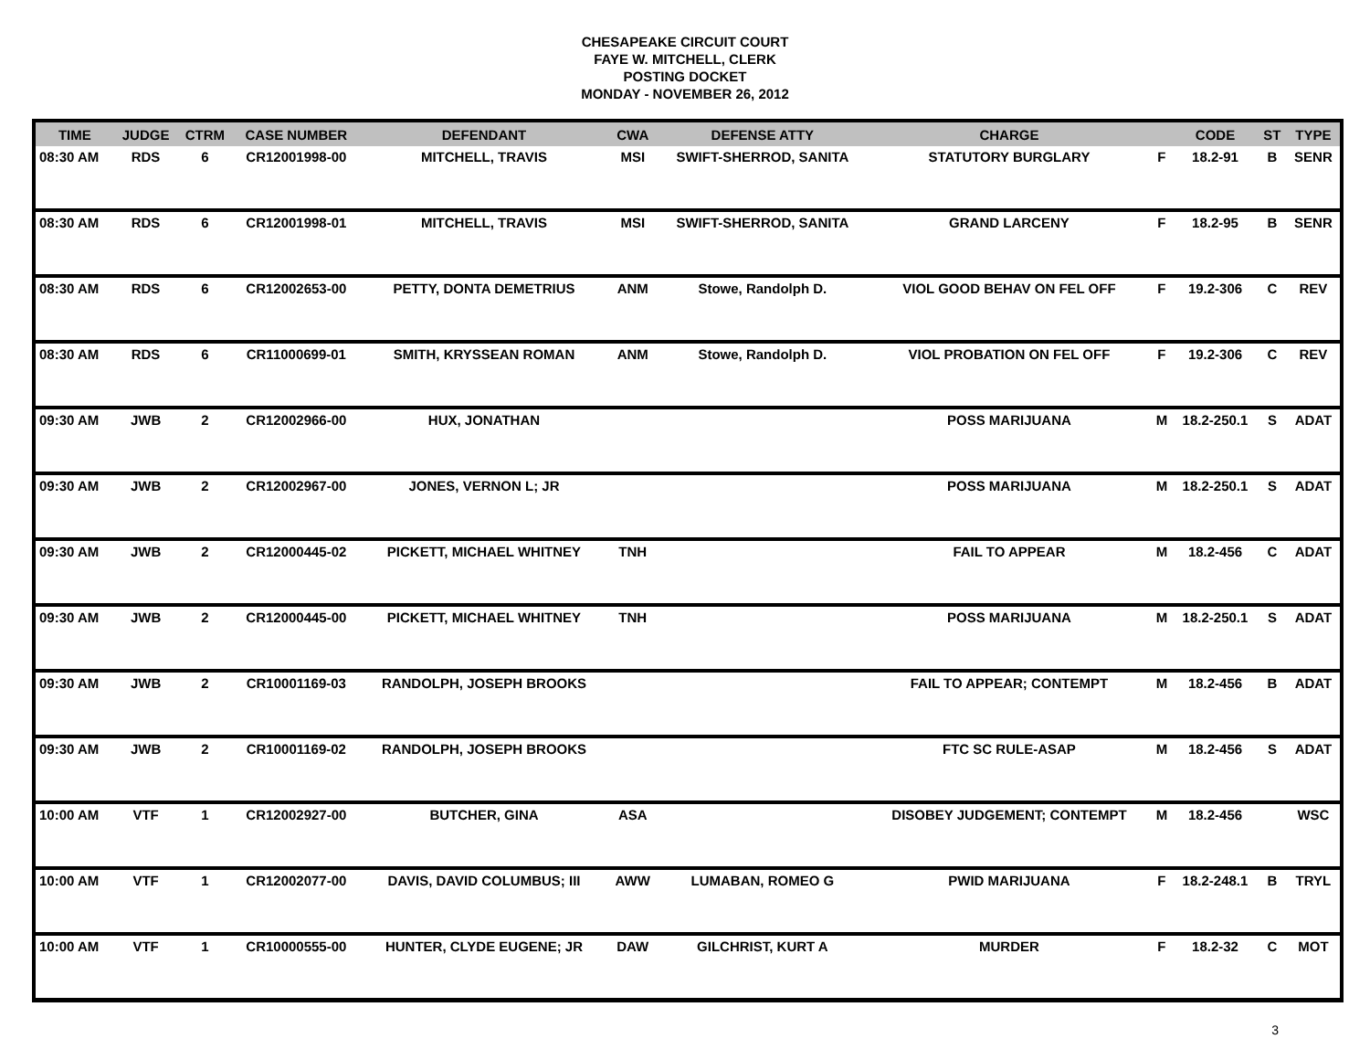CHESAPEAKE CIRCUIT COURT
FAYE W. MITCHELL, CLERK
POSTING DOCKET
MONDAY - NOVEMBER 26, 2012
| TIME | JUDGE | CTRM | CASE NUMBER | DEFENDANT | CWA | DEFENSE ATTY | CHARGE | | CODE | ST | TYPE |
| --- | --- | --- | --- | --- | --- | --- | --- | --- | --- | --- | --- |
| 08:30 AM | RDS | 6 | CR12001998-00 | MITCHELL, TRAVIS | MSI | SWIFT-SHERROD, SANITA | STATUTORY BURGLARY | F | 18.2-91 | B | SENR |
| 08:30 AM | RDS | 6 | CR12001998-01 | MITCHELL, TRAVIS | MSI | SWIFT-SHERROD, SANITA | GRAND LARCENY | F | 18.2-95 | B | SENR |
| 08:30 AM | RDS | 6 | CR12002653-00 | PETTY, DONTA DEMETRIUS | ANM | Stowe, Randolph D. | VIOL GOOD BEHAV ON FEL OFF | F | 19.2-306 | C | REV |
| 08:30 AM | RDS | 6 | CR11000699-01 | SMITH, KRYSSEAN ROMAN | ANM | Stowe, Randolph D. | VIOL PROBATION ON FEL OFF | F | 19.2-306 | C | REV |
| 09:30 AM | JWB | 2 | CR12002966-00 | HUX, JONATHAN | | | POSS MARIJUANA | M | 18.2-250.1 | S | ADAT |
| 09:30 AM | JWB | 2 | CR12002967-00 | JONES, VERNON L; JR | | | POSS MARIJUANA | M | 18.2-250.1 | S | ADAT |
| 09:30 AM | JWB | 2 | CR12000445-02 | PICKETT, MICHAEL WHITNEY | TNH | | FAIL TO APPEAR | M | 18.2-456 | C | ADAT |
| 09:30 AM | JWB | 2 | CR12000445-00 | PICKETT, MICHAEL WHITNEY | TNH | | POSS MARIJUANA | M | 18.2-250.1 | S | ADAT |
| 09:30 AM | JWB | 2 | CR10001169-03 | RANDOLPH, JOSEPH BROOKS | | | FAIL TO APPEAR; CONTEMPT | M | 18.2-456 | B | ADAT |
| 09:30 AM | JWB | 2 | CR10001169-02 | RANDOLPH, JOSEPH BROOKS | | | FTC SC RULE-ASAP | M | 18.2-456 | S | ADAT |
| 10:00 AM | VTF | 1 | CR12002927-00 | BUTCHER, GINA | ASA | | DISOBEY JUDGEMENT; CONTEMPT | M | 18.2-456 | | WSC |
| 10:00 AM | VTF | 1 | CR12002077-00 | DAVIS, DAVID COLUMBUS; III | AWW | LUMABAN, ROMEO G | PWID MARIJUANA | F | 18.2-248.1 | B | TRYL |
| 10:00 AM | VTF | 1 | CR10000555-00 | HUNTER, CLYDE EUGENE; JR | DAW | GILCHRIST, KURT A | MURDER | F | 18.2-32 | C | MOT |
3